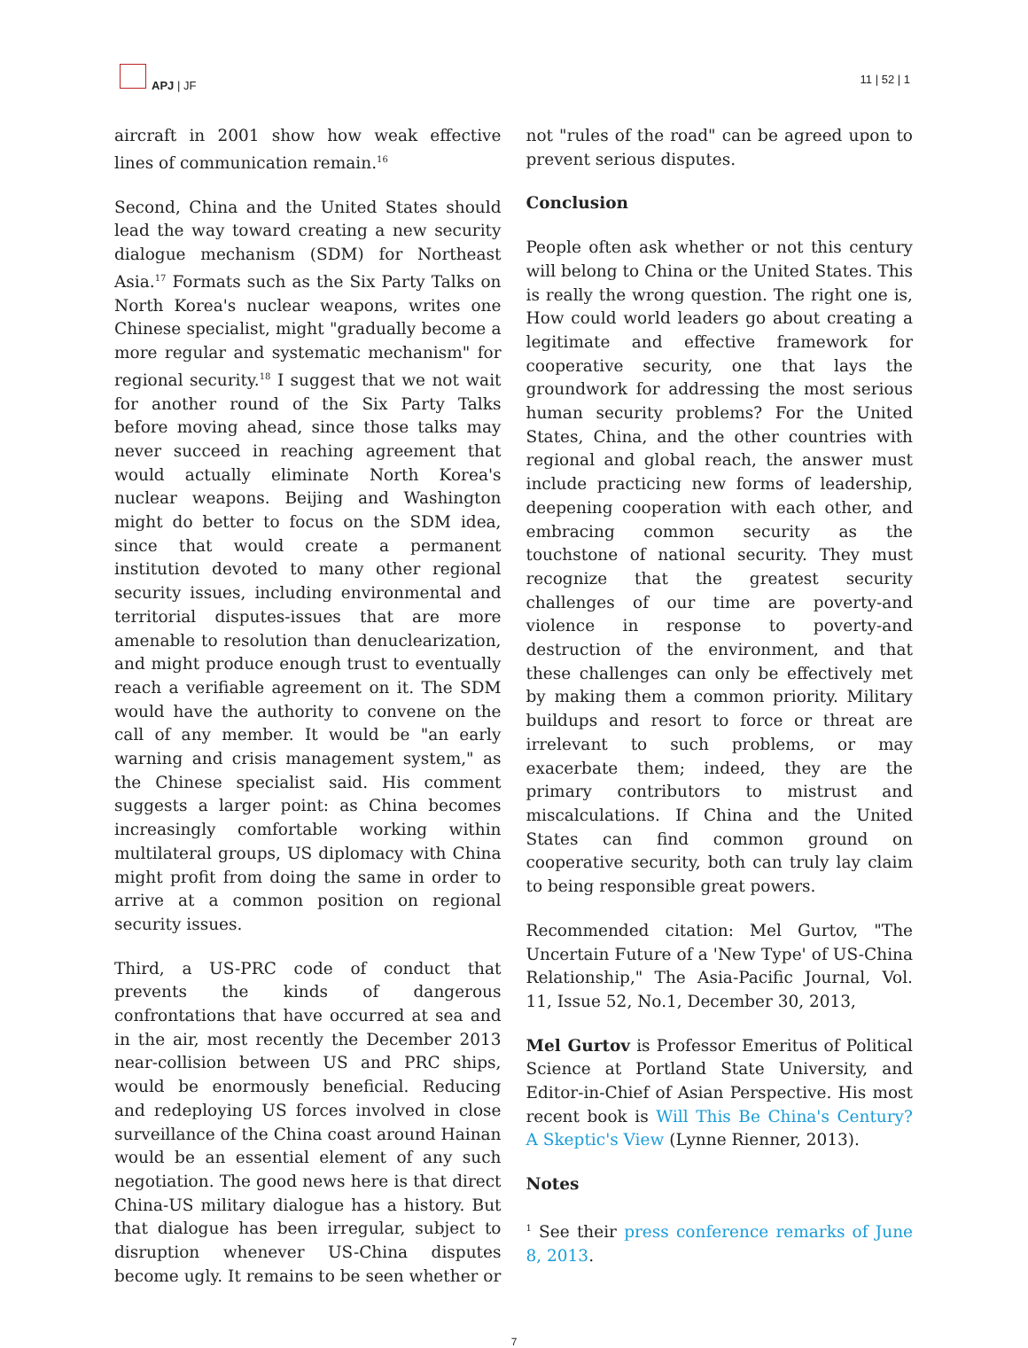APJ | JF 11 | 52 | 1
aircraft in 2001 show how weak effective lines of communication remain.<sup>16</sup>
Second, China and the United States should lead the way toward creating a new security dialogue mechanism (SDM) for Northeast Asia.<sup>17</sup> Formats such as the Six Party Talks on North Korea's nuclear weapons, writes one Chinese specialist, might "gradually become a more regular and systematic mechanism" for regional security.<sup>18</sup> I suggest that we not wait for another round of the Six Party Talks before moving ahead, since those talks may never succeed in reaching agreement that would actually eliminate North Korea's nuclear weapons. Beijing and Washington might do better to focus on the SDM idea, since that would create a permanent institution devoted to many other regional security issues, including environmental and territorial disputes-issues that are more amenable to resolution than denuclearization, and might produce enough trust to eventually reach a verifiable agreement on it. The SDM would have the authority to convene on the call of any member. It would be "an early warning and crisis management system," as the Chinese specialist said. His comment suggests a larger point: as China becomes increasingly comfortable working within multilateral groups, US diplomacy with China might profit from doing the same in order to arrive at a common position on regional security issues.
Third, a US-PRC code of conduct that prevents the kinds of dangerous confrontations that have occurred at sea and in the air, most recently the December 2013 near-collision between US and PRC ships, would be enormously beneficial. Reducing and redeploying US forces involved in close surveillance of the China coast around Hainan would be an essential element of any such negotiation. The good news here is that direct China-US military dialogue has a history. But that dialogue has been irregular, subject to disruption whenever US-China disputes become ugly. It remains to be seen whether or
not "rules of the road" can be agreed upon to prevent serious disputes.
Conclusion
People often ask whether or not this century will belong to China or the United States. This is really the wrong question. The right one is, How could world leaders go about creating a legitimate and effective framework for cooperative security, one that lays the groundwork for addressing the most serious human security problems? For the United States, China, and the other countries with regional and global reach, the answer must include practicing new forms of leadership, deepening cooperation with each other, and embracing common security as the touchstone of national security. They must recognize that the greatest security challenges of our time are poverty-and violence in response to poverty-and destruction of the environment, and that these challenges can only be effectively met by making them a common priority. Military buildups and resort to force or threat are irrelevant to such problems, or may exacerbate them; indeed, they are the primary contributors to mistrust and miscalculations. If China and the United States can find common ground on cooperative security, both can truly lay claim to being responsible great powers.
Recommended citation: Mel Gurtov, "The Uncertain Future of a 'New Type' of US-China Relationship," The Asia-Pacific Journal, Vol. 11, Issue 52, No.1, December 30, 2013,
Mel Gurtov is Professor Emeritus of Political Science at Portland State University, and Editor-in-Chief of Asian Perspective. His most recent book is Will This Be China's Century? A Skeptic's View (Lynne Rienner, 2013).
Notes
<sup>1</sup> See their press conference remarks of June 8, 2013.
7